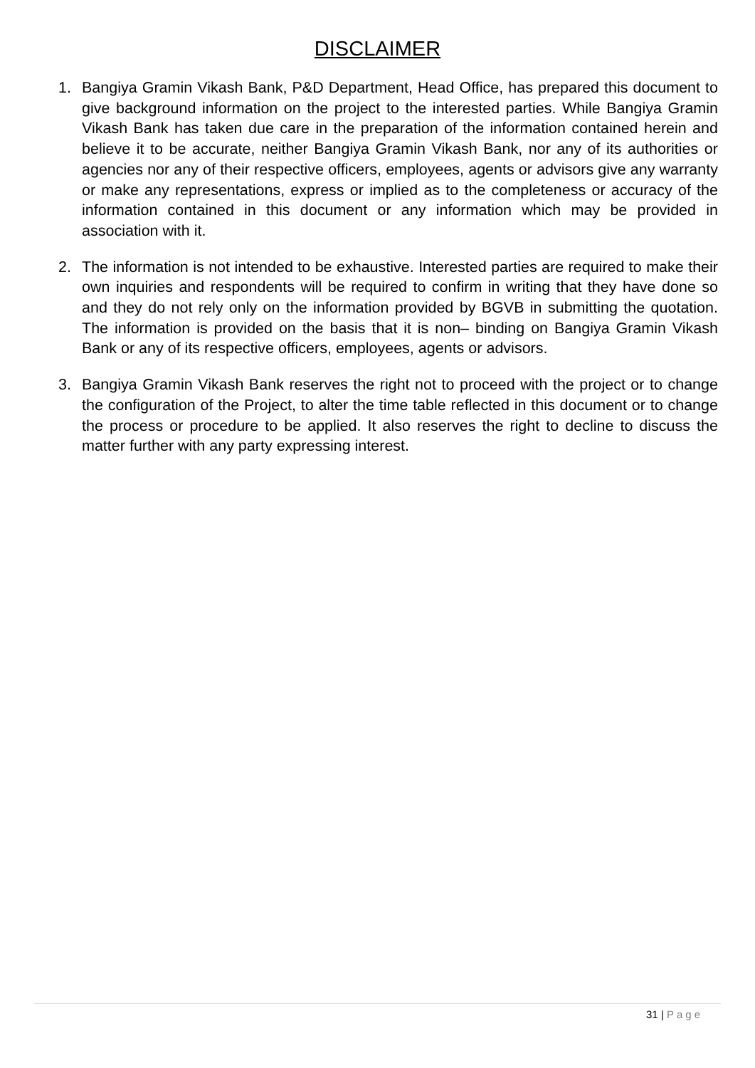DISCLAIMER
1. Bangiya Gramin Vikash Bank, P&D Department, Head Office, has prepared this document to give background information on the project to the interested parties. While Bangiya Gramin Vikash Bank has taken due care in the preparation of the information contained herein and believe it to be accurate, neither Bangiya Gramin Vikash Bank, nor any of its authorities or agencies nor any of their respective officers, employees, agents or advisors give any warranty or make any representations, express or implied as to the completeness or accuracy of the information contained in this document or any information which may be provided in association with it.
2. The information is not intended to be exhaustive. Interested parties are required to make their own inquiries and respondents will be required to confirm in writing that they have done so and they do not rely only on the information provided by BGVB in submitting the quotation. The information is provided on the basis that it is non– binding on Bangiya Gramin Vikash Bank or any of its respective officers, employees, agents or advisors.
3. Bangiya Gramin Vikash Bank reserves the right not to proceed with the project or to change the configuration of the Project, to alter the time table reflected in this document or to change the process or procedure to be applied. It also reserves the right to decline to discuss the matter further with any party expressing interest.
31 | Page